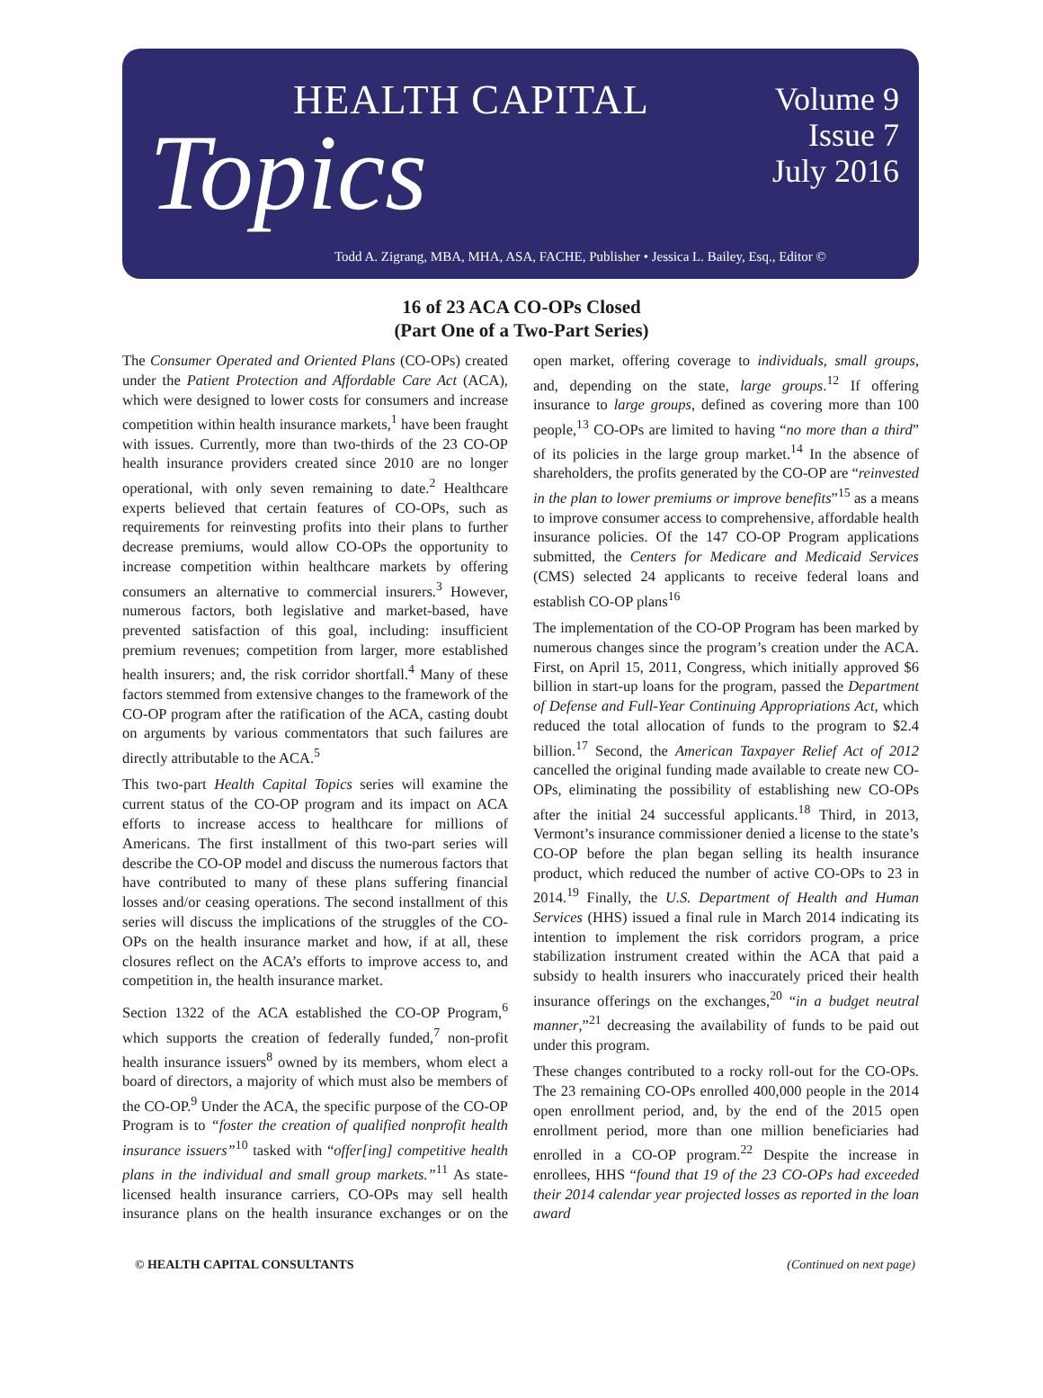HEALTH CAPITAL
Topics
Volume 9
Issue 7
July 2016
Todd A. Zigrang, MBA, MHA, ASA, FACHE, Publisher • Jessica L. Bailey, Esq., Editor ©
16 of 23 ACA CO-OPs Closed
(Part One of a Two-Part Series)
The Consumer Operated and Oriented Plans (CO-OPs) created under the Patient Protection and Affordable Care Act (ACA), which were designed to lower costs for consumers and increase competition within health insurance markets,<sup>1</sup> have been fraught with issues. Currently, more than two-thirds of the 23 CO-OP health insurance providers created since 2010 are no longer operational, with only seven remaining to date.<sup>2</sup> Healthcare experts believed that certain features of CO-OPs, such as requirements for reinvesting profits into their plans to further decrease premiums, would allow CO-OPs the opportunity to increase competition within healthcare markets by offering consumers an alternative to commercial insurers.<sup>3</sup> However, numerous factors, both legislative and market-based, have prevented satisfaction of this goal, including: insufficient premium revenues; competition from larger, more established health insurers; and, the risk corridor shortfall.<sup>4</sup> Many of these factors stemmed from extensive changes to the framework of the CO-OP program after the ratification of the ACA, casting doubt on arguments by various commentators that such failures are directly attributable to the ACA.<sup>5</sup>
This two-part Health Capital Topics series will examine the current status of the CO-OP program and its impact on ACA efforts to increase access to healthcare for millions of Americans. The first installment of this two-part series will describe the CO-OP model and discuss the numerous factors that have contributed to many of these plans suffering financial losses and/or ceasing operations. The second installment of this series will discuss the implications of the struggles of the CO-OPs on the health insurance market and how, if at all, these closures reflect on the ACA’s efforts to improve access to, and competition in, the health insurance market.
Section 1322 of the ACA established the CO-OP Program,<sup>6</sup> which supports the creation of federally funded,<sup>7</sup> non-profit health insurance issuers<sup>8</sup> owned by its members, whom elect a board of directors, a majority of which must also be members of the CO-OP.<sup>9</sup> Under the ACA, the specific purpose of the CO-OP Program is to “foster the creation of qualified nonprofit health insurance issuers”<sup>10</sup> tasked with “offer[ing] competitive health plans in the individual and small group markets.”<sup>11</sup> As state-licensed health insurance carriers, CO-OPs may sell health insurance plans on the health insurance exchanges or on the open market, offering coverage to individuals, small groups, and, depending on the state, large groups.<sup>12</sup> If offering insurance to large groups, defined as covering more than 100 people,<sup>13</sup> CO-OPs are limited to having “no more than a third” of its policies in the large group market.<sup>14</sup> In the absence of shareholders, the profits generated by the CO-OP are “reinvested in the plan to lower premiums or improve benefits”<sup>15</sup> as a means to improve consumer access to comprehensive, affordable health insurance policies. Of the 147 CO-OP Program applications submitted, the Centers for Medicare and Medicaid Services (CMS) selected 24 applicants to receive federal loans and establish CO-OP plans<sup>16</sup>
The implementation of the CO-OP Program has been marked by numerous changes since the program’s creation under the ACA. First, on April 15, 2011, Congress, which initially approved $6 billion in start-up loans for the program, passed the Department of Defense and Full-Year Continuing Appropriations Act, which reduced the total allocation of funds to the program to $2.4 billion.<sup>17</sup> Second, the American Taxpayer Relief Act of 2012 cancelled the original funding made available to create new CO-OPs, eliminating the possibility of establishing new CO-OPs after the initial 24 successful applicants.<sup>18</sup> Third, in 2013, Vermont’s insurance commissioner denied a license to the state’s CO-OP before the plan began selling its health insurance product, which reduced the number of active CO-OPs to 23 in 2014.<sup>19</sup> Finally, the U.S. Department of Health and Human Services (HHS) issued a final rule in March 2014 indicating its intention to implement the risk corridors program, a price stabilization instrument created within the ACA that paid a subsidy to health insurers who inaccurately priced their health insurance offerings on the exchanges,<sup>20</sup> “in a budget neutral manner,”<sup>21</sup> decreasing the availability of funds to be paid out under this program.
These changes contributed to a rocky roll-out for the CO-OPs. The 23 remaining CO-OPs enrolled 400,000 people in the 2014 open enrollment period, and, by the end of the 2015 open enrollment period, more than one million beneficiaries had enrolled in a CO-OP program.<sup>22</sup> Despite the increase in enrollees, HHS “found that 19 of the 23 CO-OPs had exceeded their 2014 calendar year projected losses as reported in the loan award
© HEALTH CAPITAL CONSULTANTS (Continued on next page)